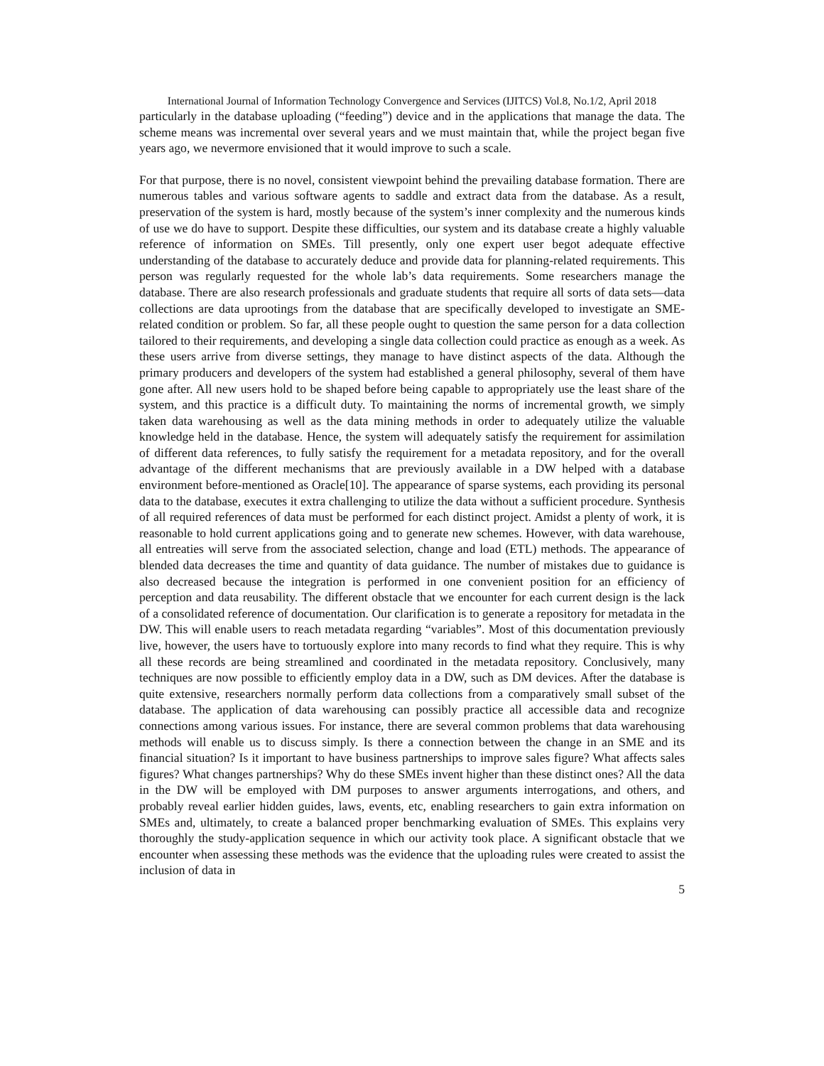International Journal of Information Technology Convergence and Services (IJITCS) Vol.8, No.1/2, April 2018
particularly in the database uploading (“feeding”) device and in the applications that manage the data. The scheme means was incremental over several years and we must maintain that, while the project began five years ago, we nevermore envisioned that it would improve to such a scale.
For that purpose, there is no novel, consistent viewpoint behind the prevailing database formation. There are numerous tables and various software agents to saddle and extract data from the database. As a result, preservation of the system is hard, mostly because of the system’s inner complexity and the numerous kinds of use we do have to support. Despite these difficulties, our system and its database create a highly valuable reference of information on SMEs. Till presently, only one expert user begot adequate effective understanding of the database to accurately deduce and provide data for planning-related requirements. This person was regularly requested for the whole lab’s data requirements. Some researchers manage the database. There are also research professionals and graduate students that require all sorts of data sets—data collections are data uprootings from the database that are specifically developed to investigate an SME-related condition or problem. So far, all these people ought to question the same person for a data collection tailored to their requirements, and developing a single data collection could practice as enough as a week. As these users arrive from diverse settings, they manage to have distinct aspects of the data. Although the primary producers and developers of the system had established a general philosophy, several of them have gone after. All new users hold to be shaped before being capable to appropriately use the least share of the system, and this practice is a difficult duty. To maintaining the norms of incremental growth, we simply taken data warehousing as well as the data mining methods in order to adequately utilize the valuable knowledge held in the database. Hence, the system will adequately satisfy the requirement for assimilation of different data references, to fully satisfy the requirement for a metadata repository, and for the overall advantage of the different mechanisms that are previously available in a DW helped with a database environment before-mentioned as Oracle[10]. The appearance of sparse systems, each providing its personal data to the database, executes it extra challenging to utilize the data without a sufficient procedure. Synthesis of all required references of data must be performed for each distinct project. Amidst a plenty of work, it is reasonable to hold current applications going and to generate new schemes. However, with data warehouse, all entreaties will serve from the associated selection, change and load (ETL) methods. The appearance of blended data decreases the time and quantity of data guidance. The number of mistakes due to guidance is also decreased because the integration is performed in one convenient position for an efficiency of perception and data reusability. The different obstacle that we encounter for each current design is the lack of a consolidated reference of documentation. Our clarification is to generate a repository for metadata in the DW. This will enable users to reach metadata regarding “variables”. Most of this documentation previously live, however, the users have to tortuously explore into many records to find what they require. This is why all these records are being streamlined and coordinated in the metadata repository. Conclusively, many techniques are now possible to efficiently employ data in a DW, such as DM devices. After the database is quite extensive, researchers normally perform data collections from a comparatively small subset of the database. The application of data warehousing can possibly practice all accessible data and recognize connections among various issues. For instance, there are several common problems that data warehousing methods will enable us to discuss simply. Is there a connection between the change in an SME and its financial situation? Is it important to have business partnerships to improve sales figure? What affects sales figures? What changes partnerships? Why do these SMEs invent higher than these distinct ones? All the data in the DW will be employed with DM purposes to answer arguments interrogations, and others, and probably reveal earlier hidden guides, laws, events, etc, enabling researchers to gain extra information on SMEs and, ultimately, to create a balanced proper benchmarking evaluation of SMEs. This explains very thoroughly the study-application sequence in which our activity took place. A significant obstacle that we encounter when assessing these methods was the evidence that the uploading rules were created to assist the inclusion of data in
5